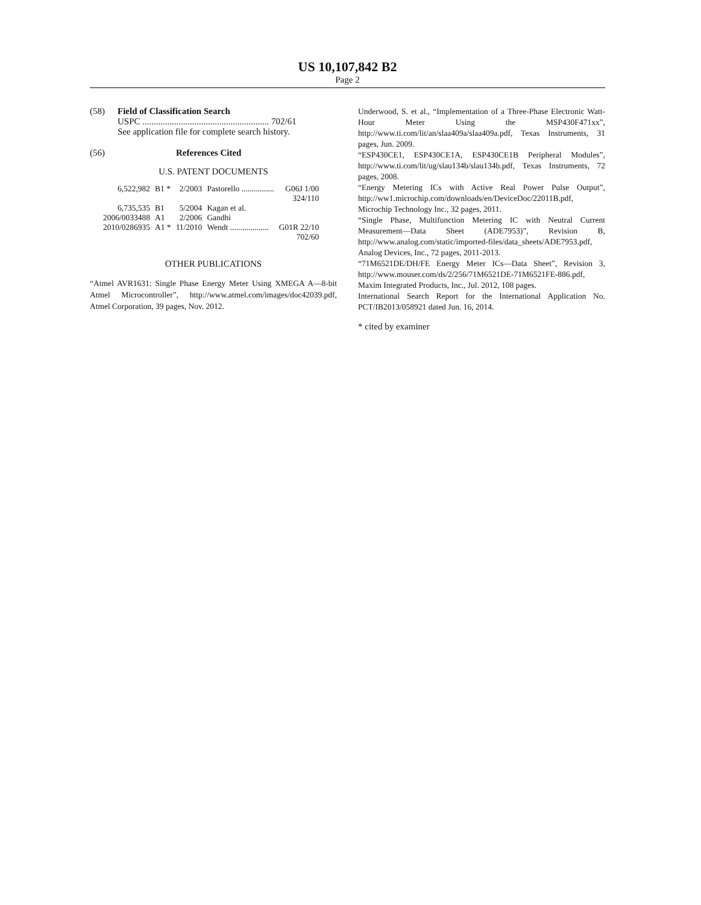US 10,107,842 B2
Page 2
(58) Field of Classification Search
USPC ........................................................ 702/61
See application file for complete search history.
(56) References Cited
U.S. PATENT DOCUMENTS
| 6,522,982 | B1 * | 2/2003 | Pastorello ................ | G06J 1/00 324/110 |
| 6,735,535 | B1 | 5/2004 | Kagan et al. | |
| 2006/0033488 | A1 | 2/2006 | Gandhi | |
| 2010/0286935 | A1 * | 11/2010 | Wendt ................... | G01R 22/10 702/60 |
OTHER PUBLICATIONS
“Atmel AVR1631: Single Phase Energy Meter Using XMEGA A—8-bit Atmel Microcontroller”, http://www.atmel.com/images/doc42039.pdf, Atmel Corporation, 39 pages, Nov. 2012.
Underwood, S. et al., “Implementation of a Three-Phase Electronic Watt-Hour Meter Using the MSP430F471xx”, http://www.ti.com/lit/an/slaa409a/slaa409a.pdf, Texas Instruments, 31 pages, Jun. 2009.
“ESP430CE1, ESP430CE1A, ESP430CE1B Peripheral Modules”, http://www.ti.com/lit/ug/slau134b/slau134b.pdf, Texas Instruments, 72 pages, 2008.
“Energy Metering ICs with Active Real Power Pulse Output”, http://ww1.microchip.com/downloads/en/DeviceDoc/22011B.pdf, Microchip Technology Inc., 32 pages, 2011.
“Single Phase, Multifunction Metering IC with Neutral Current Measurement—Data Sheet (ADE7953)”, Revision B, http://www.analog.com/static/imported-files/data_sheets/ADE7953.pdf, Analog Devices, Inc., 72 pages, 2011-2013.
“71M6521DE/DH/FE Energy Meter ICs—Data Sheet”, Revision 3, http://www.mouser.com/ds/2/256/71M6521DE-71M6521FE-886.pdf, Maxim Integrated Products, Inc., Jul. 2012, 108 pages.
International Search Report for the International Application No. PCT/IB2013/058921 dated Jun. 16, 2014.
* cited by examiner